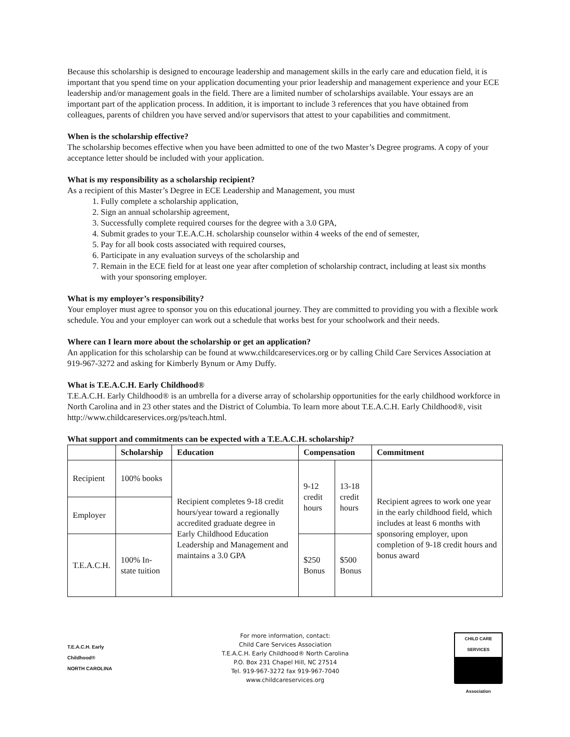Because this scholarship is designed to encourage leadership and management skills in the early care and education field, it is important that you spend time on your application documenting your prior leadership and management experience and your ECE leadership and/or management goals in the field. There are a limited number of scholarships available. Your essays are an important part of the application process. In addition, it is important to include 3 references that you have obtained from colleagues, parents of children you have served and/or supervisors that attest to your capabilities and commitment.
When is the scholarship effective?
The scholarship becomes effective when you have been admitted to one of the two Master’s Degree programs. A copy of your acceptance letter should be included with your application.
What is my responsibility as a scholarship recipient?
As a recipient of this Master’s Degree in ECE Leadership and Management, you must
1. Fully complete a scholarship application,
2. Sign an annual scholarship agreement,
3. Successfully complete required courses for the degree with a 3.0 GPA,
4. Submit grades to your T.E.A.C.H. scholarship counselor within 4 weeks of the end of semester,
5. Pay for all book costs associated with required courses,
6. Participate in any evaluation surveys of the scholarship and
7. Remain in the ECE field for at least one year after completion of scholarship contract, including at least six months with your sponsoring employer.
What is my employer’s responsibility?
Your employer must agree to sponsor you on this educational journey. They are committed to providing you with a flexible work schedule. You and your employer can work out a schedule that works best for your schoolwork and their needs.
Where can I learn more about the scholarship or get an application?
An application for this scholarship can be found at www.childcareservices.org or by calling Child Care Services Association at 919-967-3272 and asking for Kimberly Bynum or Amy Duffy.
What is T.E.A.C.H. Early Childhood®
T.E.A.C.H. Early Childhood® is an umbrella for a diverse array of scholarship opportunities for the early childhood workforce in North Carolina and in 23 other states and the District of Columbia. To learn more about T.E.A.C.H. Early Childhood®, visit http://www.childcareservices.org/ps/teach.html.
What support and commitments can be expected with a T.E.A.C.H. scholarship?
| | Scholarship | Education | Compensation | | Commitment |
| --- | --- | --- | --- | --- | --- |
| Recipient | 100% books | Recipient completes 9-18 credit hours/year toward a regionally accredited graduate degree in Early Childhood Education Leadership and Management and maintains a 3.0 GPA | 9-12 credit hours | 13-18 credit hours | Recipient agrees to work one year in the early childhood field, which includes at least 6 months with sponsoring employer, upon completion of 9-18 credit hours and bonus award |
| Employer | | | | | |
| T.E.A.C.H. | 100% In-state tuition | | $250 Bonus | $500 Bonus | |
T.E.A.C.H. Early Childhood®
NORTH CAROLINA
For more information, contact:
Child Care Services Association
T.E.A.C.H. Early Childhood® North Carolina
P.O. Box 231 Chapel Hill, NC 27514
Tel. 919-967-3272 fax 919-967-7040
www.childcareservices.org
CHILD CARE SERVICES
Association